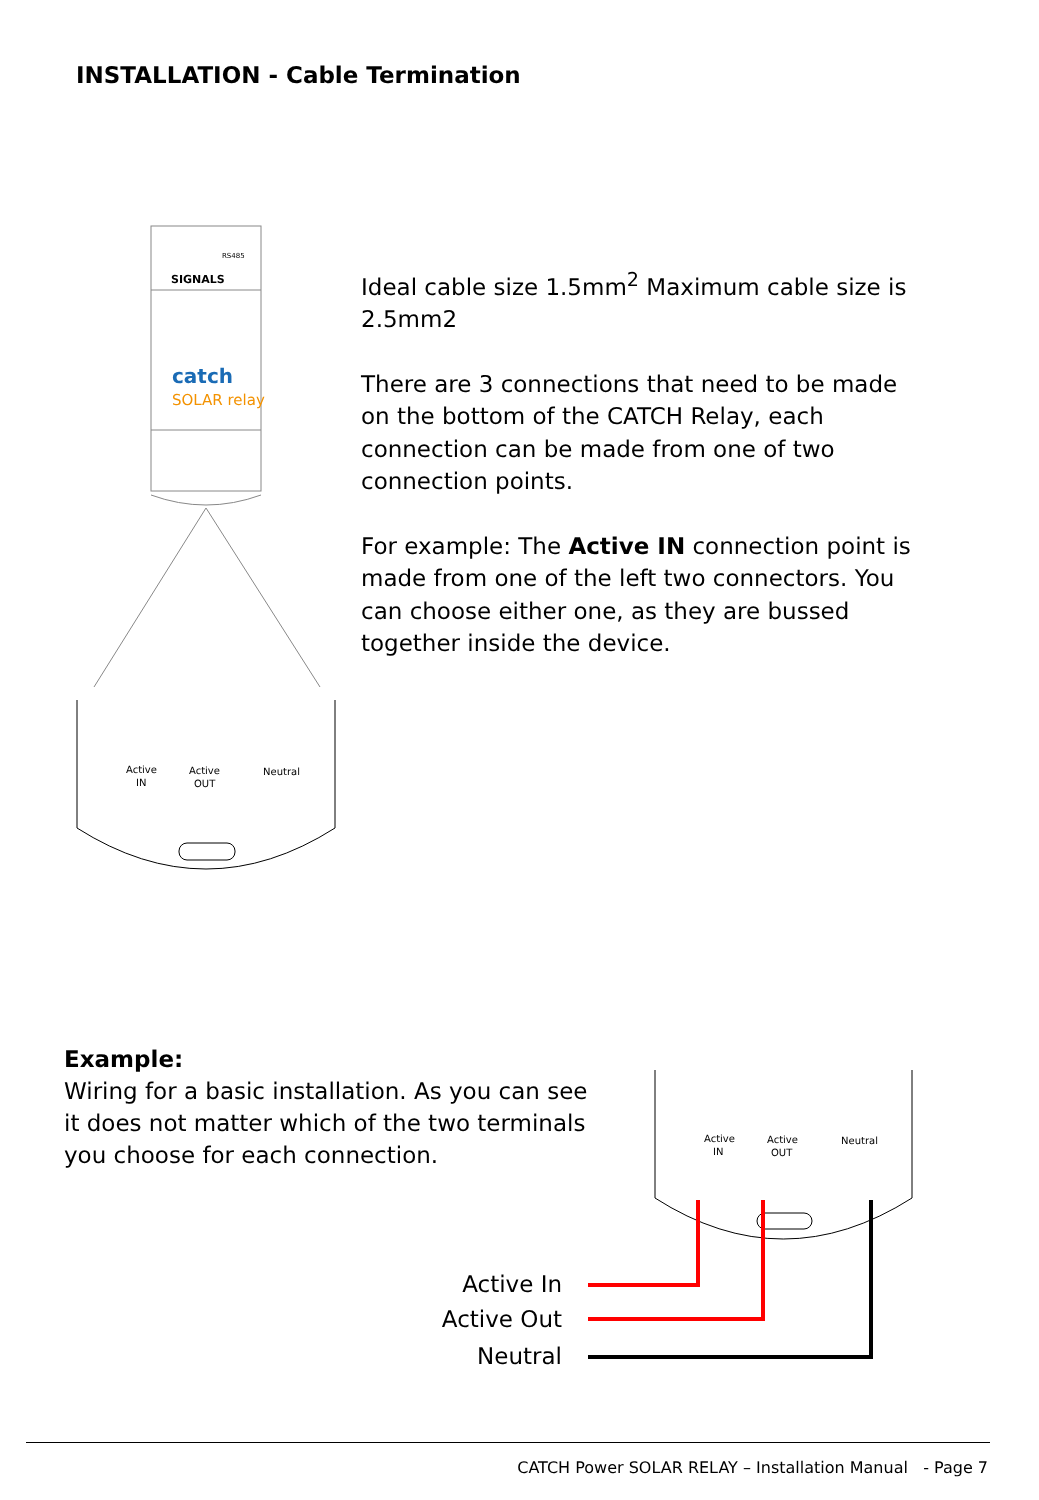INSTALLATION - Cable Termination
SIGNALS
RS485
catch
SOLAR relay
Active
IN
Active
OUT
Neutral
Ideal cable size 1.5mm<sup>2</sup> Maximum cable size is 2.5mm2
There are 3 connections that need to be made on the bottom of the CATCH Relay, each connection can be made from one of two connection points.
For example: The Active IN connection point is made from one of the left two connectors. You can choose either one, as they are bussed together inside the device.
Example:
Wiring for a basic installation. As you can see it does not matter which of the two terminals you choose for each connection.
Active
IN
Active
OUT
Neutral
Active In
Active Out
Neutral
CATCH Power SOLAR RELAY – Installation Manual - Page 7